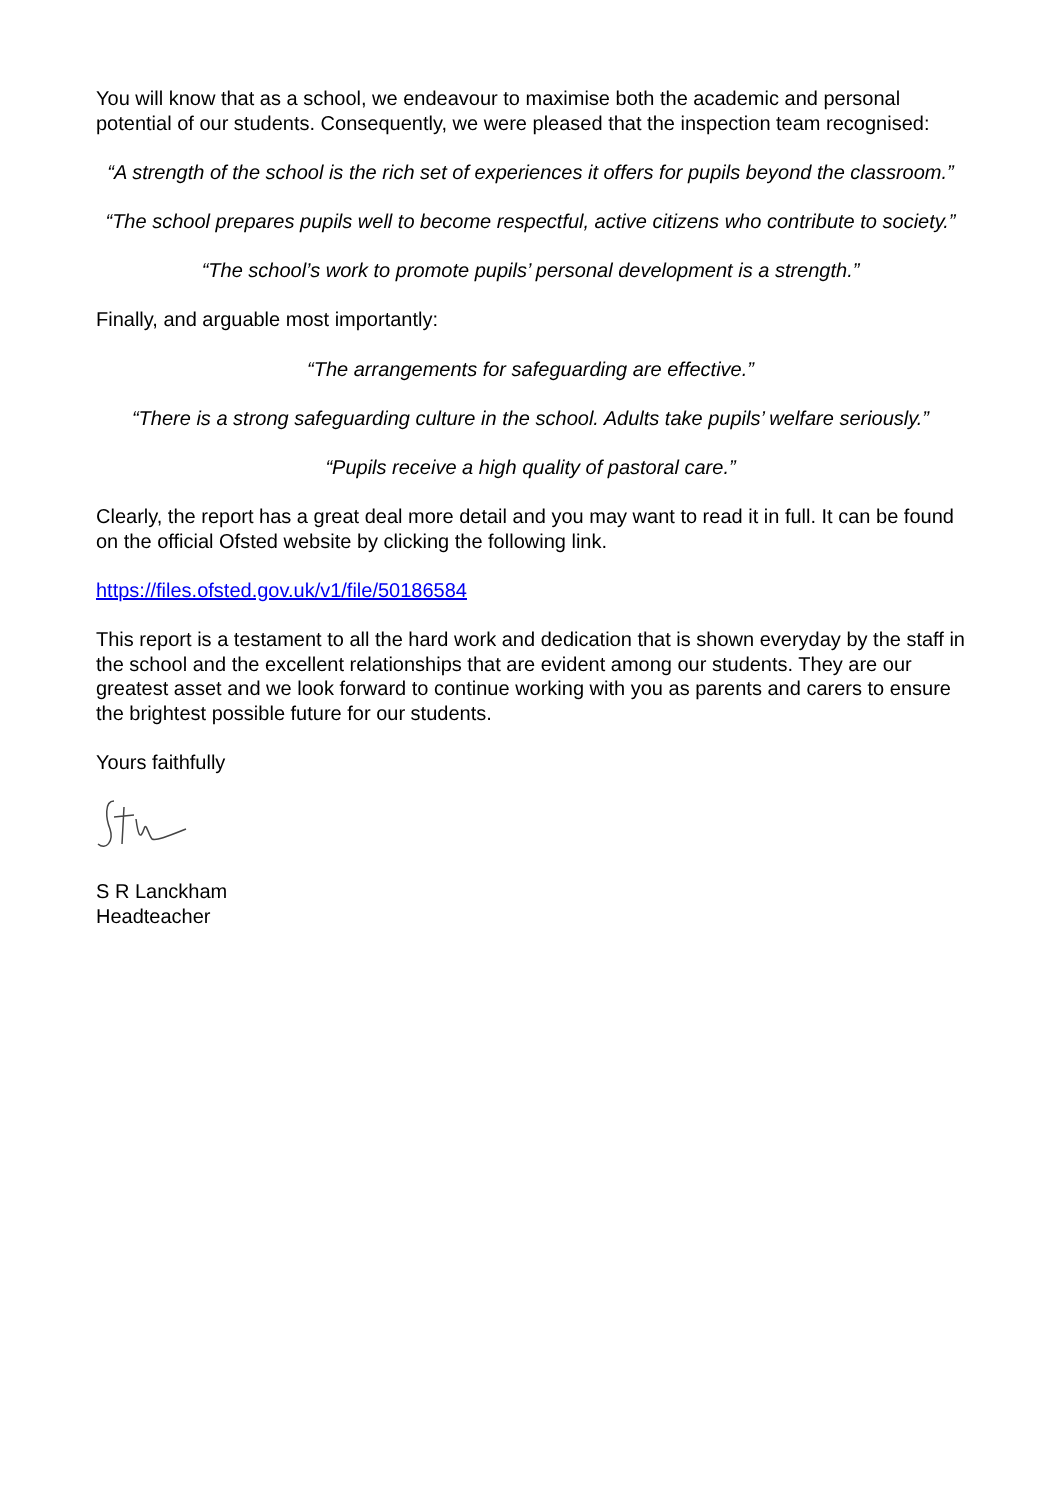You will know that as a school, we endeavour to maximise both the academic and personal potential of our students. Consequently, we were pleased that the inspection team recognised:
“A strength of the school is the rich set of experiences it offers for pupils beyond the classroom.”
“The school prepares pupils well to become respectful, active citizens who contribute to society.”
“The school’s work to promote pupils’ personal development is a strength.”
Finally, and arguable most importantly:
“The arrangements for safeguarding are effective.”
“There is a strong safeguarding culture in the school. Adults take pupils’ welfare seriously.”
“Pupils receive a high quality of pastoral care.”
Clearly, the report has a great deal more detail and you may want to read it in full. It can be found on the official Ofsted website by clicking the following link.
https://files.ofsted.gov.uk/v1/file/50186584
This report is a testament to all the hard work and dedication that is shown everyday by the staff in the school and the excellent relationships that are evident among our students. They are our greatest asset and we look forward to continue working with you as parents and carers to ensure the brightest possible future for our students.
Yours faithfully
S R Lanckham
Headteacher